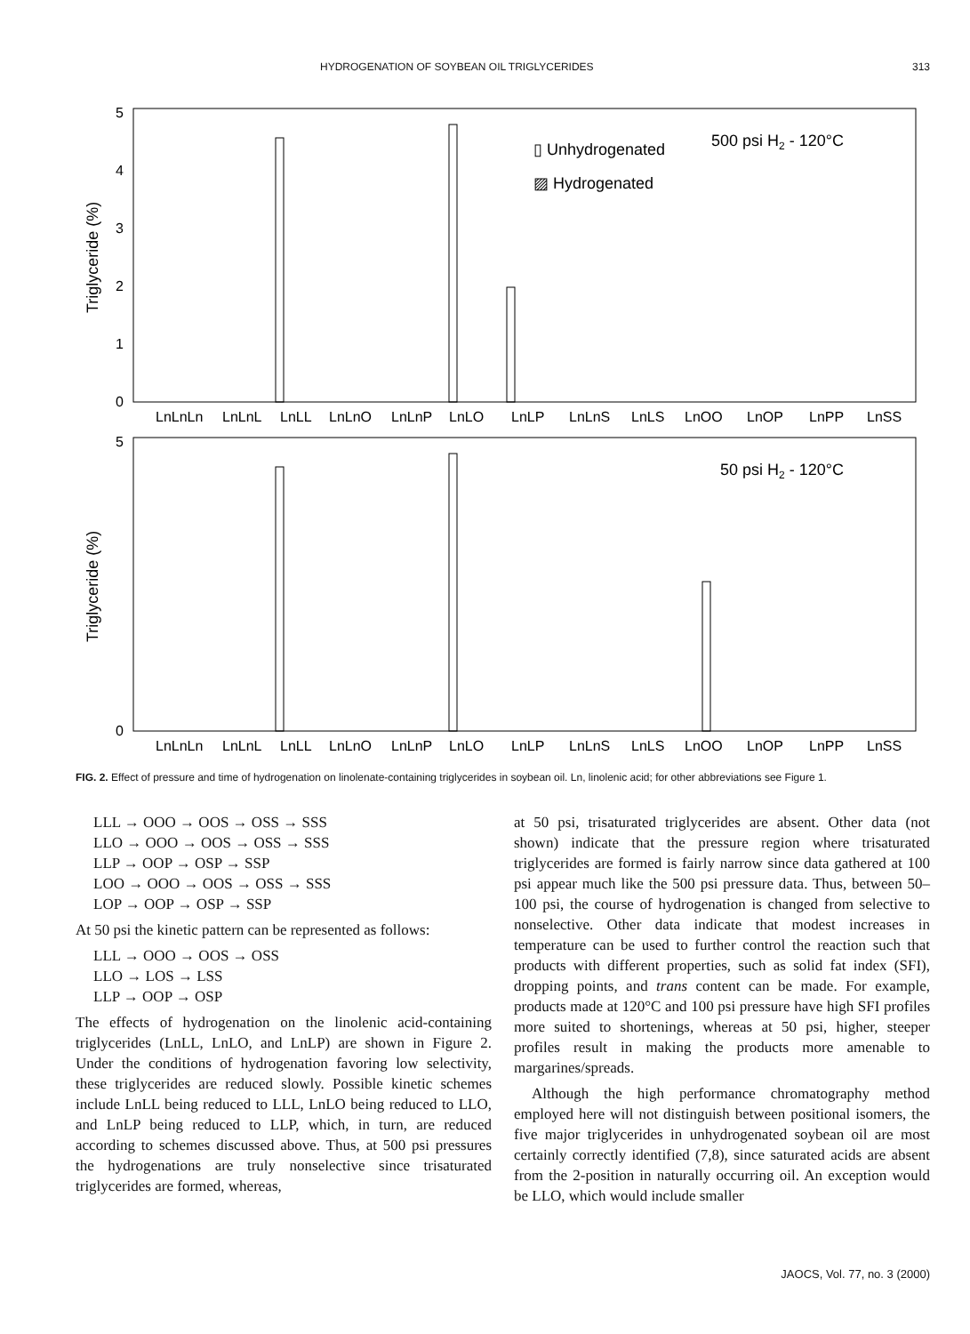HYDROGENATION OF SOYBEAN OIL TRIGLYCERIDES 313
5
4
3
2
1
0
Triglyceride (%)
▯ Unhydrogenated
▨ Hydrogenated
500 psi H2 - 120°C
LnLnLn LnLnL LnLL LnLnO LnLnP LnLO LnLP LnLnS LnLS LnOO LnOP LnPP LnSS
5
0
Triglyceride (%)
50 psi H2 - 120°C
LnLnLn LnLnL LnLL LnLnO LnLnP LnLO LnLP LnLnS LnLS LnOO LnOP LnPP LnSS
FIG. 2. Effect of pressure and time of hydrogenation on linolenate-containing triglycerides in soybean oil. Ln, linolenic acid; for other abbreviations see Figure 1.
LLL → OOO → OOS → OSS → SSS
LLO → OOO → OOS → OSS → SSS
LLP → OOP → OSP → SSP
LOO → OOO → OOS → OSS → SSS
LOP → OOP → OSP → SSP
At 50 psi the kinetic pattern can be represented as follows:
LLL → OOO → OOS → OSS
LLO → LOS → LSS
LLP → OOP → OSP
The effects of hydrogenation on the linolenic acid-containing triglycerides (LnLL, LnLO, and LnLP) are shown in Figure 2. Under the conditions of hydrogenation favoring low selectivity, these triglycerides are reduced slowly. Possible kinetic schemes include LnLL being reduced to LLL, LnLO being reduced to LLO, and LnLP being reduced to LLP, which, in turn, are reduced according to schemes discussed above. Thus, at 500 psi pressures the hydrogenations are truly nonselective since trisaturated triglycerides are formed, whereas,
at 50 psi, trisaturated triglycerides are absent. Other data (not shown) indicate that the pressure region where trisaturated triglycerides are formed is fairly narrow since data gathered at 100 psi appear much like the 500 psi pressure data. Thus, between 50–100 psi, the course of hydrogenation is changed from selective to nonselective. Other data indicate that modest increases in temperature can be used to further control the reaction such that products with different properties, such as solid fat index (SFI), dropping points, and trans content can be made. For example, products made at 120°C and 100 psi pressure have high SFI profiles more suited to shortenings, whereas at 50 psi, higher, steeper profiles result in making the products more amenable to margarines/spreads.
Although the high performance chromatography method employed here will not distinguish between positional isomers, the five major triglycerides in unhydrogenated soybean oil are most certainly correctly identified (7,8), since saturated acids are absent from the 2-position in naturally occurring oil. An exception would be LLO, which would include smaller
JAOCS, Vol. 77, no. 3 (2000)